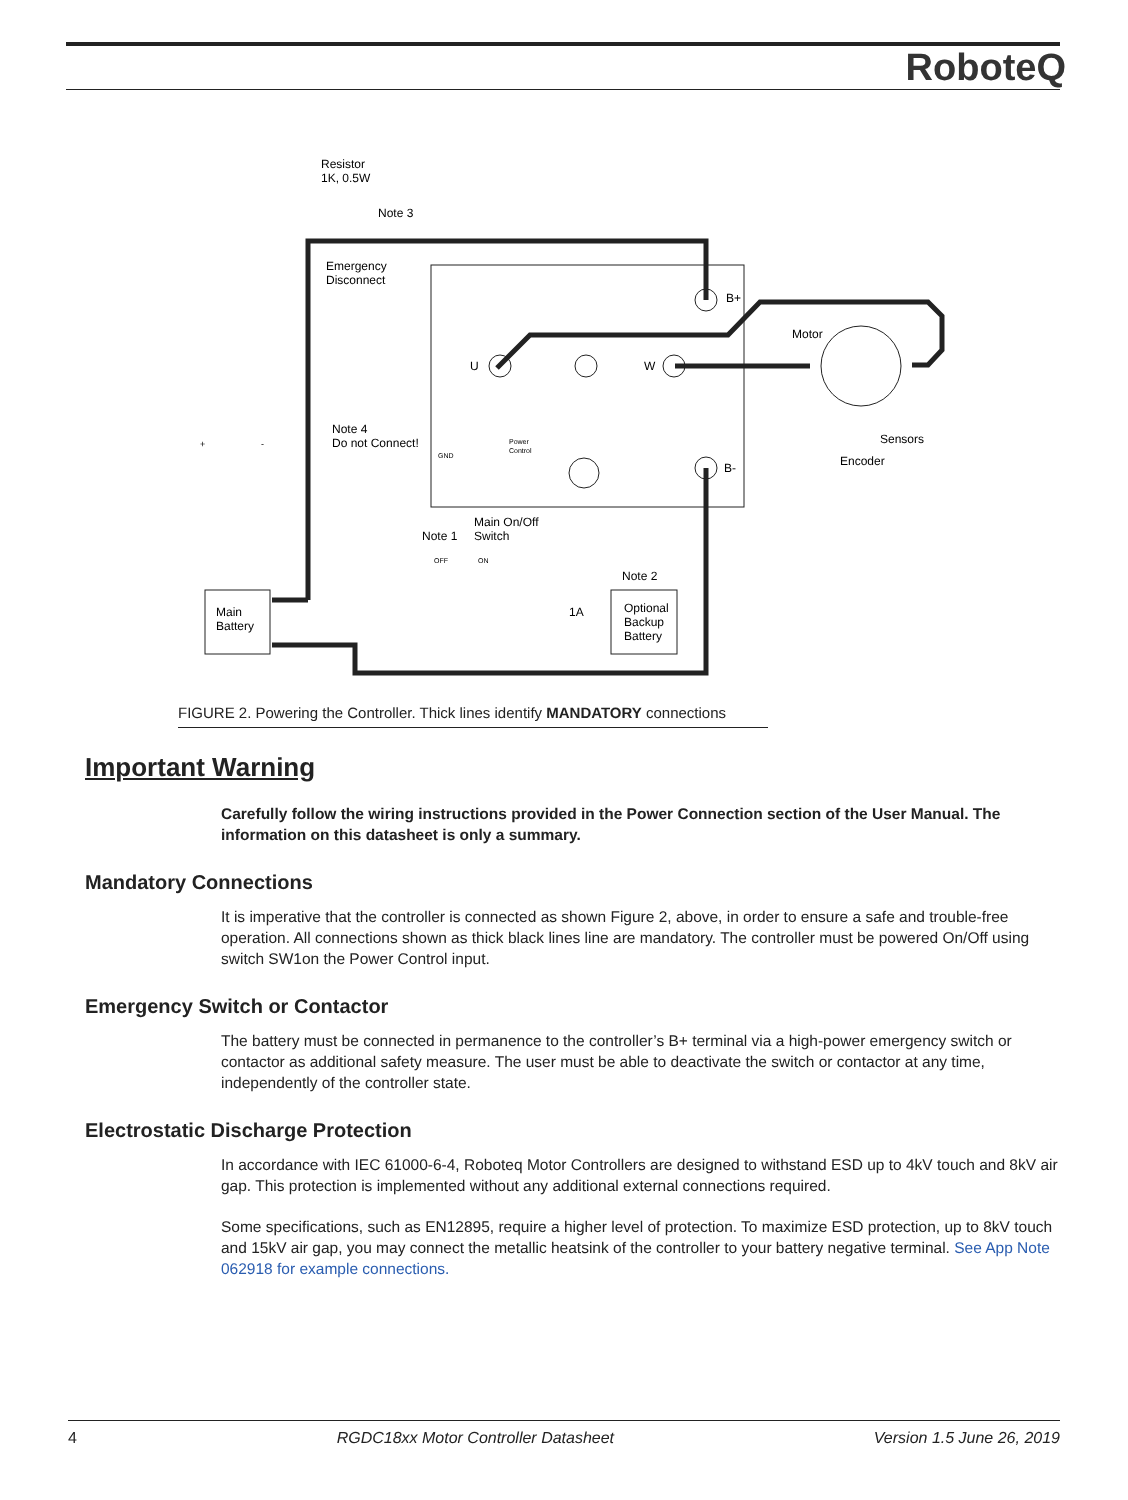RoboteQ
Resistor
1K, 0.5W
Note 3
Emergency
Disconnect
B+
Motor
U
W
Sensors
Encoder
B-
Note 4
Do not Connect!
+
-
Power
Control
GND
Main On/Off
Switch
Note 1
OFF
ON
Note 2
Main
Battery
1A
Optional
Backup
Battery
FIGURE 2. Powering the Controller. Thick lines identify MANDATORY connections
Important Warning
Carefully follow the wiring instructions provided in the Power Connection section of the User Manual. The information on this datasheet is only a summary.
Mandatory Connections
It is imperative that the controller is connected as shown Figure 2, above, in order to ensure a safe and trouble-free operation. All connections shown as thick black lines line are mandatory. The controller must be powered On/Off using switch SW1on the Power Control input.
Emergency Switch or Contactor
The battery must be connected in permanence to the controller’s B+ terminal via a high-power emergency switch or contactor as additional safety measure. The user must be able to deactivate the switch or contactor at any time, independently of the controller state.
Electrostatic Discharge Protection
In accordance with IEC 61000-6-4, Roboteq Motor Controllers are designed to withstand ESD up to 4kV touch and 8kV air gap. This protection is implemented without any additional external connections required.
Some specifications, such as EN12895, require a higher level of protection. To maximize ESD protection, up to 8kV touch and 15kV air gap, you may connect the metallic heatsink of the controller to your battery negative terminal. See App Note 062918 for example connections.
4 RGDC18xx Motor Controller Datasheet Version 1.5 June 26, 2019